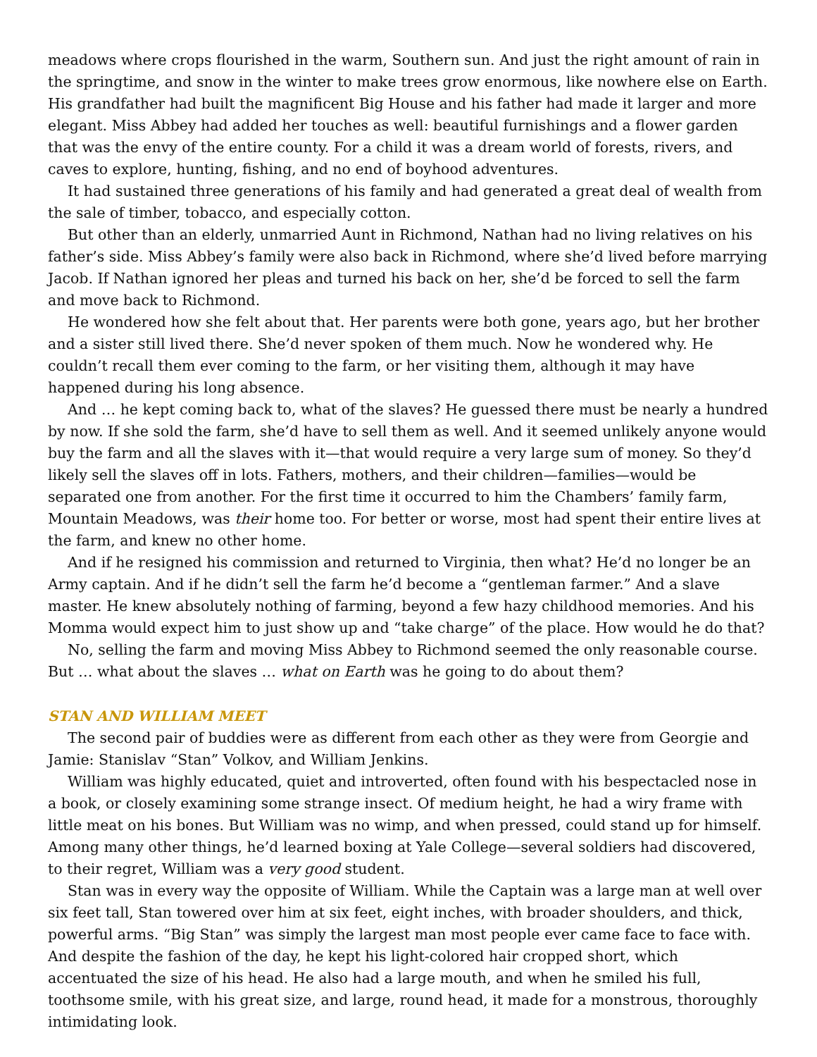meadows where crops flourished in the warm, Southern sun. And just the right amount of rain in the springtime, and snow in the winter to make trees grow enormous, like nowhere else on Earth. His grandfather had built the magnificent Big House and his father had made it larger and more elegant. Miss Abbey had added her touches as well: beautiful furnishings and a flower garden that was the envy of the entire county. For a child it was a dream world of forests, rivers, and caves to explore, hunting, fishing, and no end of boyhood adventures.
It had sustained three generations of his family and had generated a great deal of wealth from the sale of timber, tobacco, and especially cotton.
But other than an elderly, unmarried Aunt in Richmond, Nathan had no living relatives on his father’s side. Miss Abbey’s family were also back in Richmond, where she’d lived before marrying Jacob. If Nathan ignored her pleas and turned his back on her, she’d be forced to sell the farm and move back to Richmond.
He wondered how she felt about that. Her parents were both gone, years ago, but her brother and a sister still lived there. She’d never spoken of them much. Now he wondered why. He couldn’t recall them ever coming to the farm, or her visiting them, although it may have happened during his long absence.
And … he kept coming back to, what of the slaves? He guessed there must be nearly a hundred by now. If she sold the farm, she’d have to sell them as well. And it seemed unlikely anyone would buy the farm and all the slaves with it—that would require a very large sum of money. So they’d likely sell the slaves off in lots. Fathers, mothers, and their children—families—would be separated one from another. For the first time it occurred to him the Chambers’ family farm, Mountain Meadows, was their home too. For better or worse, most had spent their entire lives at the farm, and knew no other home.
And if he resigned his commission and returned to Virginia, then what? He’d no longer be an Army captain. And if he didn’t sell the farm he’d become a “gentleman farmer.” And a slave master. He knew absolutely nothing of farming, beyond a few hazy childhood memories. And his Momma would expect him to just show up and “take charge” of the place. How would he do that?
No, selling the farm and moving Miss Abbey to Richmond seemed the only reasonable course. But … what about the slaves … what on Earth was he going to do about them?
STAN AND WILLIAM MEET
The second pair of buddies were as different from each other as they were from Georgie and Jamie: Stanislav “Stan” Volkov, and William Jenkins.
William was highly educated, quiet and introverted, often found with his bespectacled nose in a book, or closely examining some strange insect. Of medium height, he had a wiry frame with little meat on his bones. But William was no wimp, and when pressed, could stand up for himself. Among many other things, he’d learned boxing at Yale College—several soldiers had discovered, to their regret, William was a very good student.
Stan was in every way the opposite of William. While the Captain was a large man at well over six feet tall, Stan towered over him at six feet, eight inches, with broader shoulders, and thick, powerful arms. “Big Stan” was simply the largest man most people ever came face to face with. And despite the fashion of the day, he kept his light-colored hair cropped short, which accentuated the size of his head. He also had a large mouth, and when he smiled his full, toothsome smile, with his great size, and large, round head, it made for a monstrous, thoroughly intimidating look.